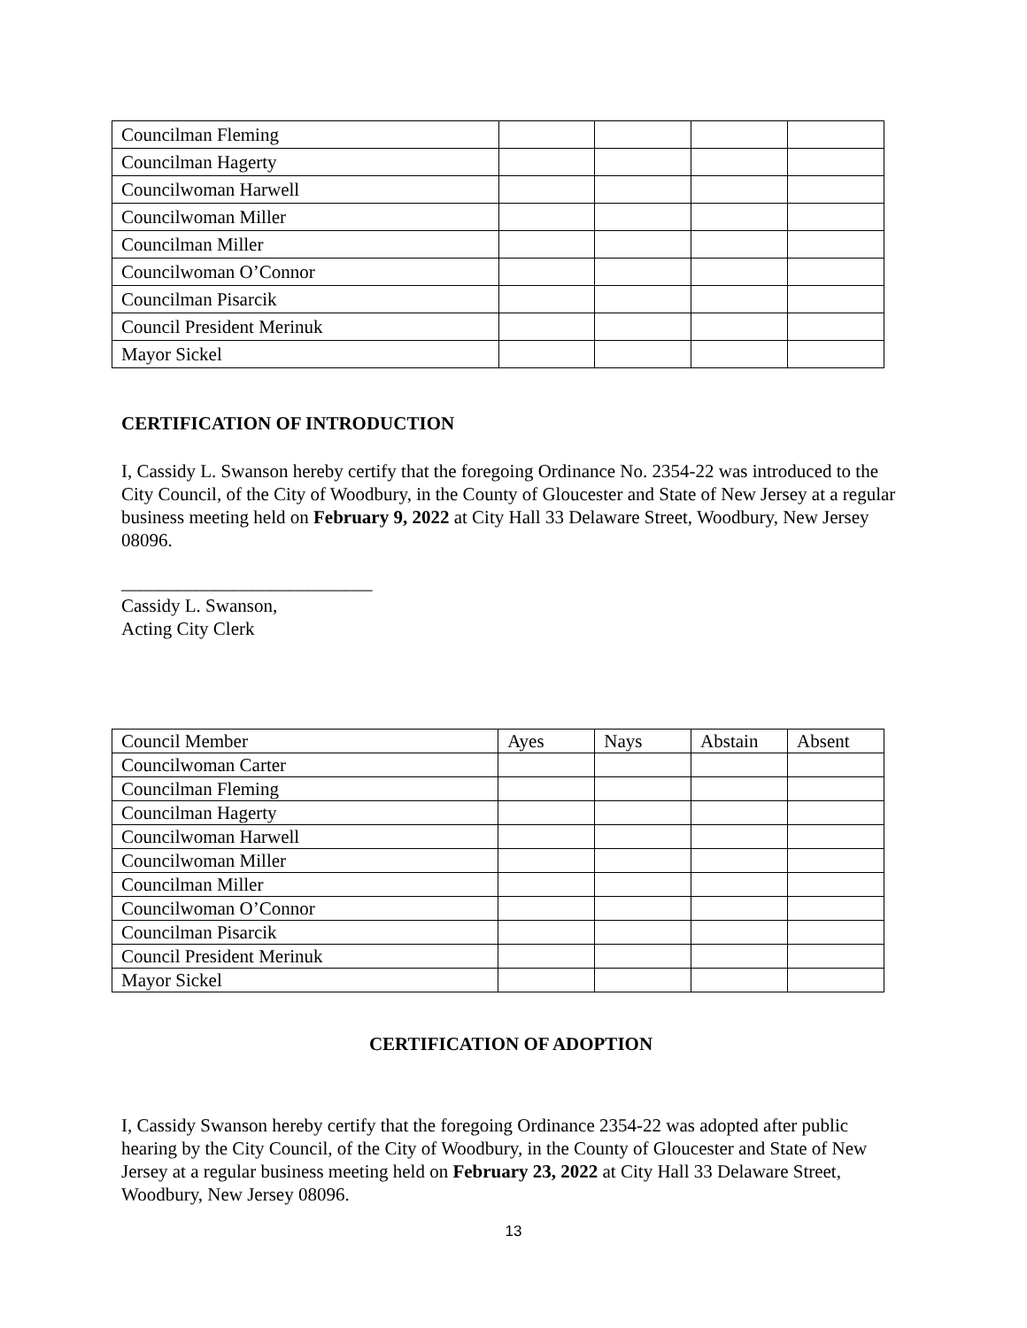| Councilman Fleming | | | | |
| Councilman Hagerty | | | | |
| Councilwoman Harwell | | | | |
| Councilwoman Miller | | | | |
| Councilman Miller | | | | |
| Councilwoman O’Connor | | | | |
| Councilman Pisarcik | | | | |
| Council President Merinuk | | | | |
| Mayor Sickel | | | | |
CERTIFICATION OF INTRODUCTION
I, Cassidy L. Swanson hereby certify that the foregoing Ordinance No. 2354-22 was introduced to the City Council, of the City of Woodbury, in the County of Gloucester and State of New Jersey at a regular business meeting held on February 9, 2022 at City Hall 33 Delaware Street, Woodbury, New Jersey 08096.
___________________________
Cassidy L. Swanson,
Acting City Clerk
| Council Member | Ayes | Nays | Abstain | Absent |
| Councilwoman Carter | | | | |
| Councilman Fleming | | | | |
| Councilman Hagerty | | | | |
| Councilwoman Harwell | | | | |
| Councilwoman Miller | | | | |
| Councilman Miller | | | | |
| Councilwoman O’Connor | | | | |
| Councilman Pisarcik | | | | |
| Council President Merinuk | | | | |
| Mayor Sickel | | | | |
CERTIFICATION OF ADOPTION
I, Cassidy Swanson hereby certify that the foregoing Ordinance 2354-22 was adopted after public hearing by the City Council, of the City of Woodbury, in the County of Gloucester and State of New Jersey at a regular business meeting held on February 23, 2022 at City Hall 33 Delaware Street, Woodbury, New Jersey 08096.
13